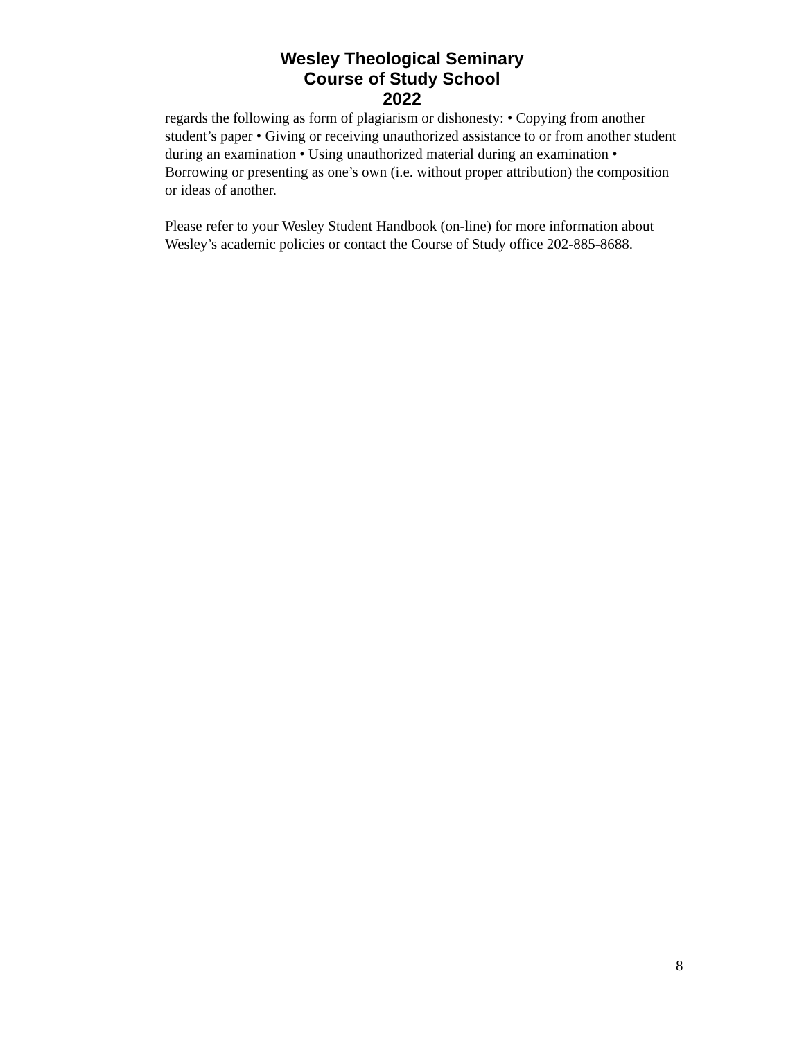Wesley Theological Seminary
Course of Study School
2022
regards the following as form of plagiarism or dishonesty: • Copying from another student’s paper • Giving or receiving unauthorized assistance to or from another student during an examination • Using unauthorized material during an examination • Borrowing or presenting as one’s own (i.e. without proper attribution) the composition or ideas of another.
Please refer to your Wesley Student Handbook (on-line) for more information about Wesley’s academic policies or contact the Course of Study office 202-885-8688.
8